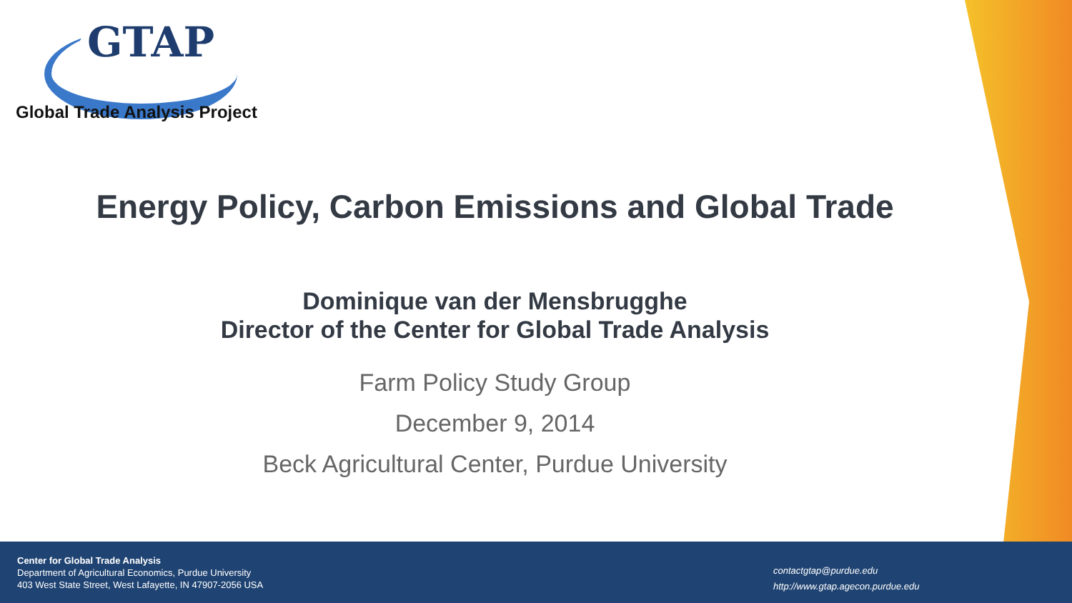GTAP
Global Trade Analysis Project
Energy Policy, Carbon Emissions and Global Trade
Dominique van der Mensbrugghe
Director of the Center for Global Trade Analysis
Farm Policy Study Group
December 9, 2014
Beck Agricultural Center, Purdue University
Center for Global Trade Analysis
Department of Agricultural Economics, Purdue University
403 West State Street, West Lafayette, IN 47907-2056 USA
contactgtap@purdue.edu
http://www.gtap.agecon.purdue.edu